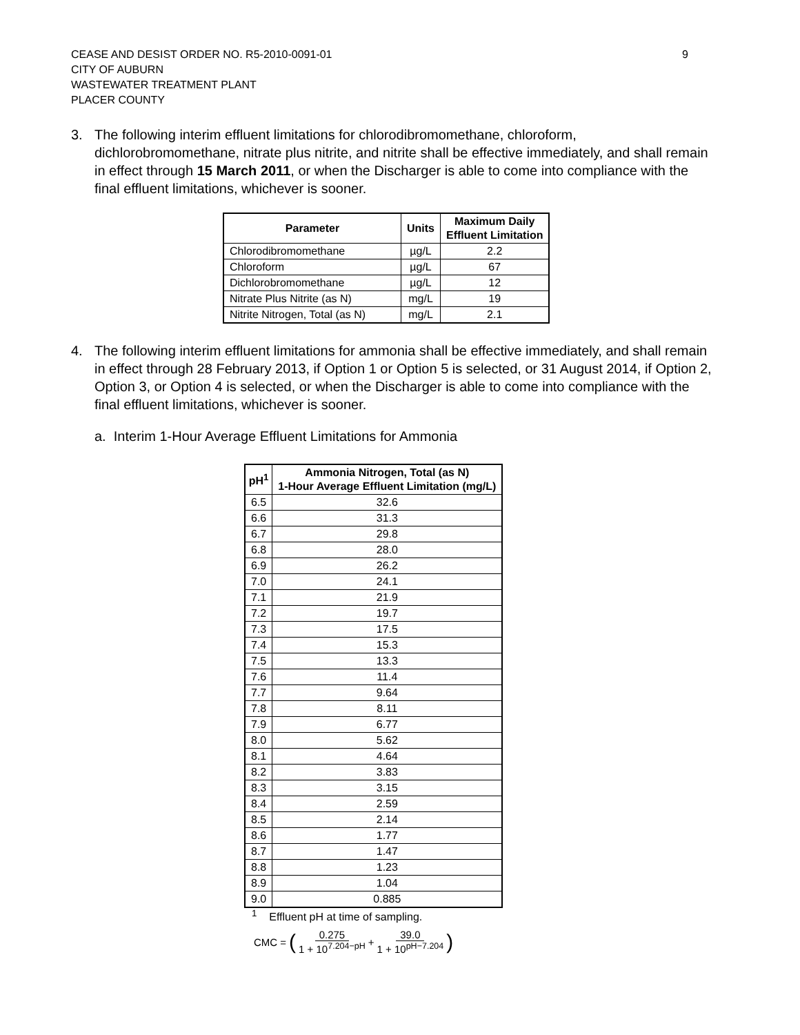CEASE AND DESIST ORDER NO. R5-2010-0091-01
CITY OF AUBURN
WASTEWATER TREATMENT PLANT
PLACER COUNTY
9
3. The following interim effluent limitations for chlorodibromomethane, chloroform, dichlorobromomethane, nitrate plus nitrite, and nitrite shall be effective immediately, and shall remain in effect through 15 March 2011, or when the Discharger is able to come into compliance with the final effluent limitations, whichever is sooner.
| Parameter | Units | Maximum Daily Effluent Limitation |
| --- | --- | --- |
| Chlorodibromomethane | µg/L | 2.2 |
| Chloroform | µg/L | 67 |
| Dichlorobromomethane | µg/L | 12 |
| Nitrate Plus Nitrite (as N) | mg/L | 19 |
| Nitrite Nitrogen, Total (as N) | mg/L | 2.1 |
4. The following interim effluent limitations for ammonia shall be effective immediately, and shall remain in effect through 28 February 2013, if Option 1 or Option 5 is selected, or 31 August 2014, if Option 2, Option 3, or Option 4 is selected, or when the Discharger is able to come into compliance with the final effluent limitations, whichever is sooner.
a. Interim 1-Hour Average Effluent Limitations for Ammonia
| pH<sup>1</sup> | Ammonia Nitrogen, Total (as N) 1-Hour Average Effluent Limitation (mg/L) |
| --- | --- |
| 6.5 | 32.6 |
| 6.6 | 31.3 |
| 6.7 | 29.8 |
| 6.8 | 28.0 |
| 6.9 | 26.2 |
| 7.0 | 24.1 |
| 7.1 | 21.9 |
| 7.2 | 19.7 |
| 7.3 | 17.5 |
| 7.4 | 15.3 |
| 7.5 | 13.3 |
| 7.6 | 11.4 |
| 7.7 | 9.64 |
| 7.8 | 8.11 |
| 7.9 | 6.77 |
| 8.0 | 5.62 |
| 8.1 | 4.64 |
| 8.2 | 3.83 |
| 8.3 | 3.15 |
| 8.4 | 2.59 |
| 8.5 | 2.14 |
| 8.6 | 1.77 |
| 8.7 | 1.47 |
| 8.8 | 1.23 |
| 8.9 | 1.04 |
| 9.0 | 0.885 |
<sup>1</sup> Effluent pH at time of sampling.
CMC = (0.275 1 + 10<sup>7.204−pH</sup> + 39.0 1 + 10<sup>pH−7.204</sup>)